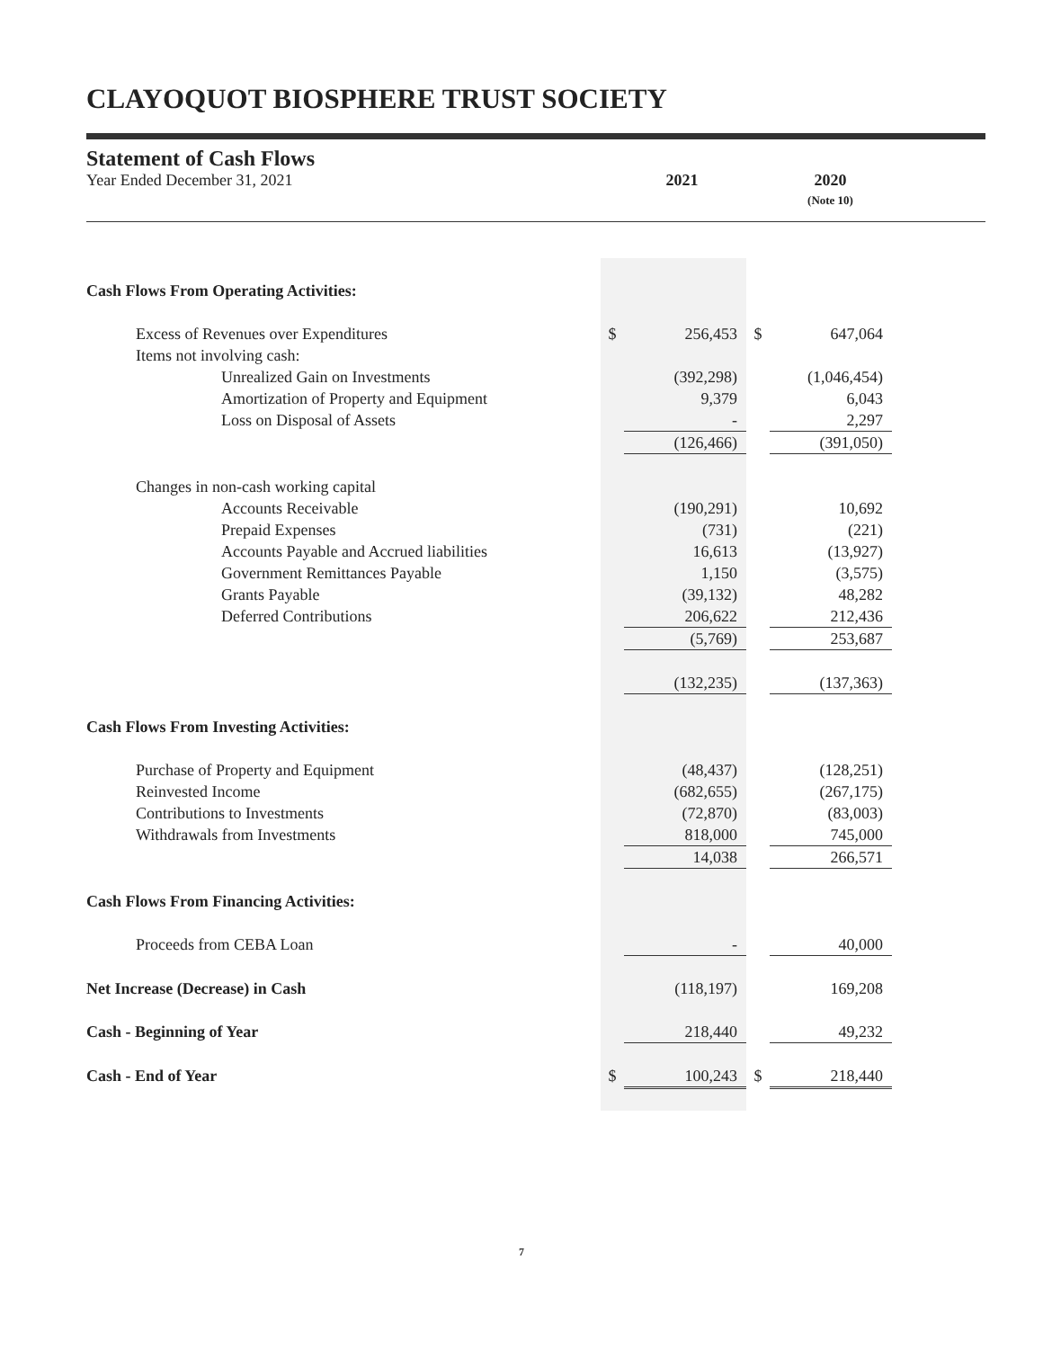CLAYOQUOT BIOSPHERE TRUST SOCIETY
Statement of Cash Flows
Year Ended December 31, 2021 2021 2020
(Note 10)
| Cash Flows From Operating Activities: | | | | |
| Excess of Revenues over Expenditures | $ | 256,453 | $ | 647,064 |
| Items not involving cash: | | | | |
| Unrealized Gain on Investments | | (392,298) | | (1,046,454) |
| Amortization of Property and Equipment | | 9,379 | | 6,043 |
| Loss on Disposal of Assets | | - | | 2,297 |
| | | (126,466) | | (391,050) |
| Changes in non-cash working capital | | | | |
| Accounts Receivable | | (190,291) | | 10,692 |
| Prepaid Expenses | | (731) | | (221) |
| Accounts Payable and Accrued liabilities | | 16,613 | | (13,927) |
| Government Remittances Payable | | 1,150 | | (3,575) |
| Grants Payable | | (39,132) | | 48,282 |
| Deferred Contributions | | 206,622 | | 212,436 |
| | | (5,769) | | 253,687 |
| | | (132,235) | | (137,363) |
| Cash Flows From Investing Activities: | | | | |
| Purchase of Property and Equipment | | (48,437) | | (128,251) |
| Reinvested Income | | (682,655) | | (267,175) |
| Contributions to Investments | | (72,870) | | (83,003) |
| Withdrawals from Investments | | 818,000 | | 745,000 |
| | | 14,038 | | 266,571 |
| Cash Flows From Financing Activities: | | | | |
| Proceeds from CEBA Loan | | - | | 40,000 |
| Net Increase (Decrease) in Cash | | (118,197) | | 169,208 |
| Cash - Beginning of Year | | 218,440 | | 49,232 |
| Cash - End of Year | $ | 100,243 | $ | 218,440 |
7